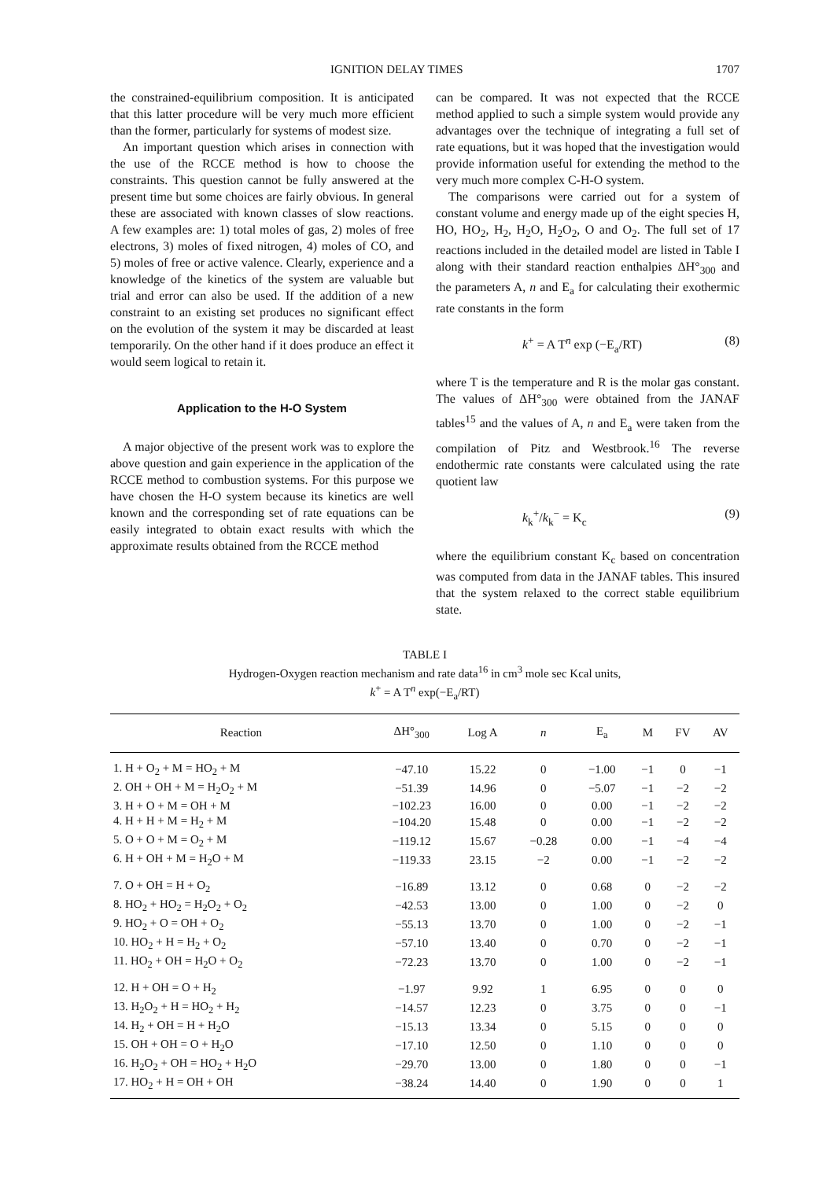IGNITION DELAY TIMES 1707
the constrained-equilibrium composition. It is anticipated that this latter procedure will be very much more efficient than the former, particularly for systems of modest size.
An important question which arises in connection with the use of the RCCE method is how to choose the constraints. This question cannot be fully answered at the present time but some choices are fairly obvious. In general these are associated with known classes of slow reactions. A few examples are: 1) total moles of gas, 2) moles of free electrons, 3) moles of fixed nitrogen, 4) moles of CO, and 5) moles of free or active valence. Clearly, experience and a knowledge of the kinetics of the system are valuable but trial and error can also be used. If the addition of a new constraint to an existing set produces no significant effect on the evolution of the system it may be discarded at least temporarily. On the other hand if it does produce an effect it would seem logical to retain it.
Application to the H-O System
A major objective of the present work was to explore the above question and gain experience in the application of the RCCE method to combustion systems. For this purpose we have chosen the H-O system because its kinetics are well known and the corresponding set of rate equations can be easily integrated to obtain exact results with which the approximate results obtained from the RCCE method
can be compared. It was not expected that the RCCE method applied to such a simple system would provide any advantages over the technique of integrating a full set of rate equations, but it was hoped that the investigation would provide information useful for extending the method to the very much more complex C-H-O system.
The comparisons were carried out for a system of constant volume and energy made up of the eight species H, HO, HO<sub>2</sub>, H<sub>2</sub>, H<sub>2</sub>O, H<sub>2</sub>O<sub>2</sub>, O and O<sub>2</sub>. The full set of 17 reactions included in the detailed model are listed in Table I along with their standard reaction enthalpies ΔH°<sub>300</sub> and the parameters A, n and E<sub>a</sub> for calculating their exothermic rate constants in the form
k<sup>+</sup> = A T<sup>n</sup> exp (−E<sub>a</sub>/RT) (8)
where T is the temperature and R is the molar gas constant. The values of ΔH°<sub>300</sub> were obtained from the JANAF tables<sup>15</sup> and the values of A, n and E<sub>a</sub> were taken from the compilation of Pitz and Westbrook.<sup>16</sup> The reverse endothermic rate constants were calculated using the rate quotient law
k<sub>k</sub><sup>+</sup>/k<sub>k</sub><sup>−</sup> = K<sub>c</sub> (9)
where the equilibrium constant K<sub>c</sub> based on concentration was computed from data in the JANAF tables. This insured that the system relaxed to the correct stable equilibrium state.
TABLE I
Hydrogen-Oxygen reaction mechanism and rate data<sup>16</sup> in cm<sup>3</sup> mole sec Kcal units,
k<sup>+</sup> = A T<sup>n</sup> exp(−E<sub>a</sub>/RT)
| Reaction | ΔH°<sub>300</sub> | Log A | n | E<sub>a</sub> | M | FV | AV |
| --- | --- | --- | --- | --- | --- | --- | --- |
| 1. H + O<sub>2</sub> + M = HO<sub>2</sub> + M | −47.10 | 15.22 | 0 | −1.00 | −1 | 0 | −1 |
| 2. OH + OH + M = H<sub>2</sub>O<sub>2</sub> + M | −51.39 | 14.96 | 0 | −5.07 | −1 | −2 | −2 |
| 3. H + O + M = OH + M | −102.23 | 16.00 | 0 | 0.00 | −1 | −2 | −2 |
| 4. H + H + M = H<sub>2</sub> + M | −104.20 | 15.48 | 0 | 0.00 | −1 | −2 | −2 |
| 5. O + O + M = O<sub>2</sub> + M | −119.12 | 15.67 | −0.28 | 0.00 | −1 | −4 | −4 |
| 6. H + OH + M = H<sub>2</sub>O + M | −119.33 | 23.15 | −2 | 0.00 | −1 | −2 | −2 |
| 7. O + OH = H + O<sub>2</sub> | −16.89 | 13.12 | 0 | 0.68 | 0 | −2 | −2 |
| 8. HO<sub>2</sub> + HO<sub>2</sub> = H<sub>2</sub>O<sub>2</sub> + O<sub>2</sub> | −42.53 | 13.00 | 0 | 1.00 | 0 | −2 | 0 |
| 9. HO<sub>2</sub> + O = OH + O<sub>2</sub> | −55.13 | 13.70 | 0 | 1.00 | 0 | −2 | −1 |
| 10. HO<sub>2</sub> + H = H<sub>2</sub> + O<sub>2</sub> | −57.10 | 13.40 | 0 | 0.70 | 0 | −2 | −1 |
| 11. HO<sub>2</sub> + OH = H<sub>2</sub>O + O<sub>2</sub> | −72.23 | 13.70 | 0 | 1.00 | 0 | −2 | −1 |
| 12. H + OH = O + H<sub>2</sub> | −1.97 | 9.92 | 1 | 6.95 | 0 | 0 | 0 |
| 13. H<sub>2</sub>O<sub>2</sub> + H = HO<sub>2</sub> + H<sub>2</sub> | −14.57 | 12.23 | 0 | 3.75 | 0 | 0 | −1 |
| 14. H<sub>2</sub> + OH = H + H<sub>2</sub>O | −15.13 | 13.34 | 0 | 5.15 | 0 | 0 | 0 |
| 15. OH + OH = O + H<sub>2</sub>O | −17.10 | 12.50 | 0 | 1.10 | 0 | 0 | 0 |
| 16. H<sub>2</sub>O<sub>2</sub> + OH = HO<sub>2</sub> + H<sub>2</sub>O | −29.70 | 13.00 | 0 | 1.80 | 0 | 0 | −1 |
| 17. HO<sub>2</sub> + H = OH + OH | −38.24 | 14.40 | 0 | 1.90 | 0 | 0 | 1 |